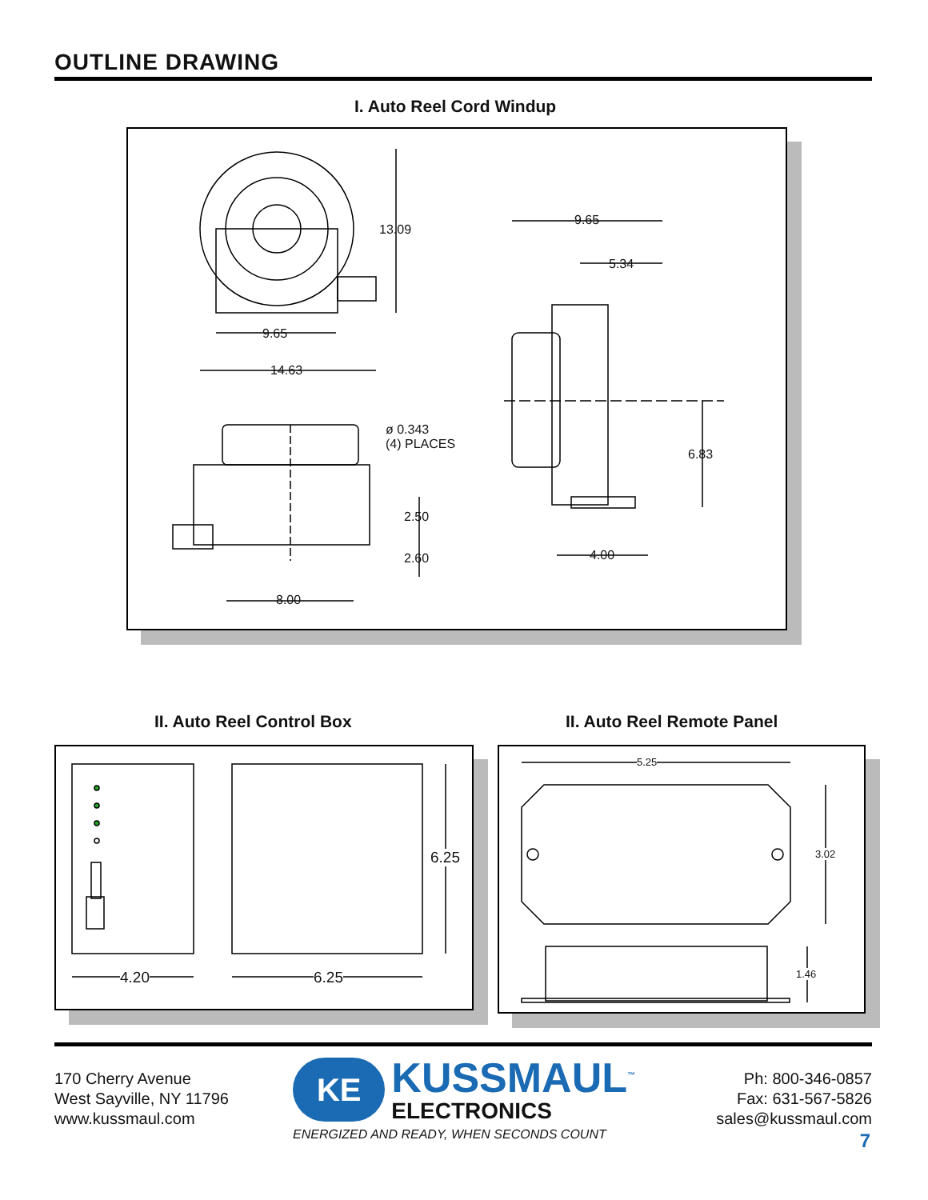OUTLINE DRAWING
I. Auto Reel Cord Windup
13.09
9.65
14.63
9.65
5.34
ø 0.343
(4) PLACES
6.83
2.50
2.60 4.00
8.00
II. Auto Reel Control Box II. Auto Reel Remote Panel
4.20 6.25
6.25
5.25
3.02
1.46
170 Cherry Avenue
West Sayville, NY 11796
www.kussmaul.com
KE
KUSSMAUL<sup>™</sup>
ELECTRONICS
ENERGIZED AND READY, WHEN SECONDS COUNT
Ph: 800-346-0857
Fax: 631-567-5826
sales@kussmaul.com
7